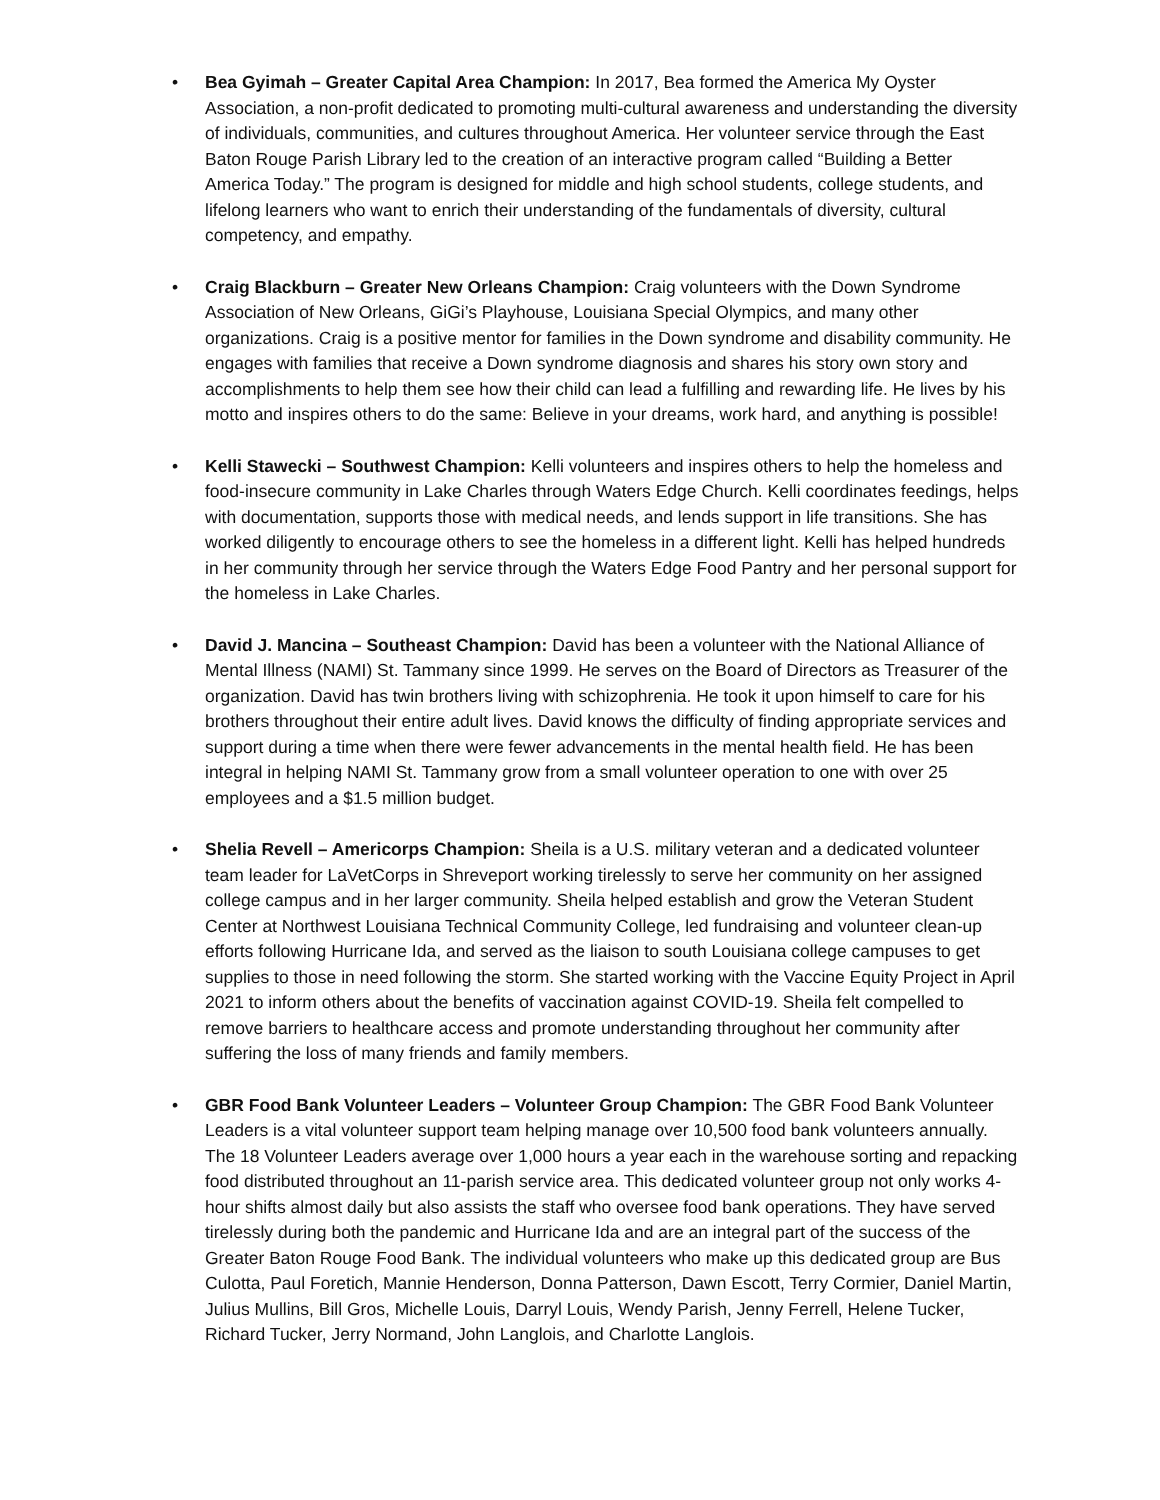• Bea Gyimah – Greater Capital Area Champion: In 2017, Bea formed the America My Oyster Association, a non-profit dedicated to promoting multi-cultural awareness and understanding the diversity of individuals, communities, and cultures throughout America. Her volunteer service through the East Baton Rouge Parish Library led to the creation of an interactive program called “Building a Better America Today.” The program is designed for middle and high school students, college students, and lifelong learners who want to enrich their understanding of the fundamentals of diversity, cultural competency, and empathy.
• Craig Blackburn – Greater New Orleans Champion: Craig volunteers with the Down Syndrome Association of New Orleans, GiGi’s Playhouse, Louisiana Special Olympics, and many other organizations. Craig is a positive mentor for families in the Down syndrome and disability community. He engages with families that receive a Down syndrome diagnosis and shares his story own story and accomplishments to help them see how their child can lead a fulfilling and rewarding life. He lives by his motto and inspires others to do the same: Believe in your dreams, work hard, and anything is possible!
• Kelli Stawecki – Southwest Champion: Kelli volunteers and inspires others to help the homeless and food-insecure community in Lake Charles through Waters Edge Church. Kelli coordinates feedings, helps with documentation, supports those with medical needs, and lends support in life transitions. She has worked diligently to encourage others to see the homeless in a different light. Kelli has helped hundreds in her community through her service through the Waters Edge Food Pantry and her personal support for the homeless in Lake Charles.
• David J. Mancina – Southeast Champion: David has been a volunteer with the National Alliance of Mental Illness (NAMI) St. Tammany since 1999. He serves on the Board of Directors as Treasurer of the organization. David has twin brothers living with schizophrenia. He took it upon himself to care for his brothers throughout their entire adult lives. David knows the difficulty of finding appropriate services and support during a time when there were fewer advancements in the mental health field. He has been integral in helping NAMI St. Tammany grow from a small volunteer operation to one with over 25 employees and a $1.5 million budget.
• Shelia Revell – Americorps Champion: Sheila is a U.S. military veteran and a dedicated volunteer team leader for LaVetCorps in Shreveport working tirelessly to serve her community on her assigned college campus and in her larger community. Sheila helped establish and grow the Veteran Student Center at Northwest Louisiana Technical Community College, led fundraising and volunteer clean-up efforts following Hurricane Ida, and served as the liaison to south Louisiana college campuses to get supplies to those in need following the storm. She started working with the Vaccine Equity Project in April 2021 to inform others about the benefits of vaccination against COVID-19. Sheila felt compelled to remove barriers to healthcare access and promote understanding throughout her community after suffering the loss of many friends and family members.
• GBR Food Bank Volunteer Leaders – Volunteer Group Champion: The GBR Food Bank Volunteer Leaders is a vital volunteer support team helping manage over 10,500 food bank volunteers annually. The 18 Volunteer Leaders average over 1,000 hours a year each in the warehouse sorting and repacking food distributed throughout an 11-parish service area. This dedicated volunteer group not only works 4-hour shifts almost daily but also assists the staff who oversee food bank operations. They have served tirelessly during both the pandemic and Hurricane Ida and are an integral part of the success of the Greater Baton Rouge Food Bank. The individual volunteers who make up this dedicated group are Bus Culotta, Paul Foretich, Mannie Henderson, Donna Patterson, Dawn Escott, Terry Cormier, Daniel Martin, Julius Mullins, Bill Gros, Michelle Louis, Darryl Louis, Wendy Parish, Jenny Ferrell, Helene Tucker, Richard Tucker, Jerry Normand, John Langlois, and Charlotte Langlois.